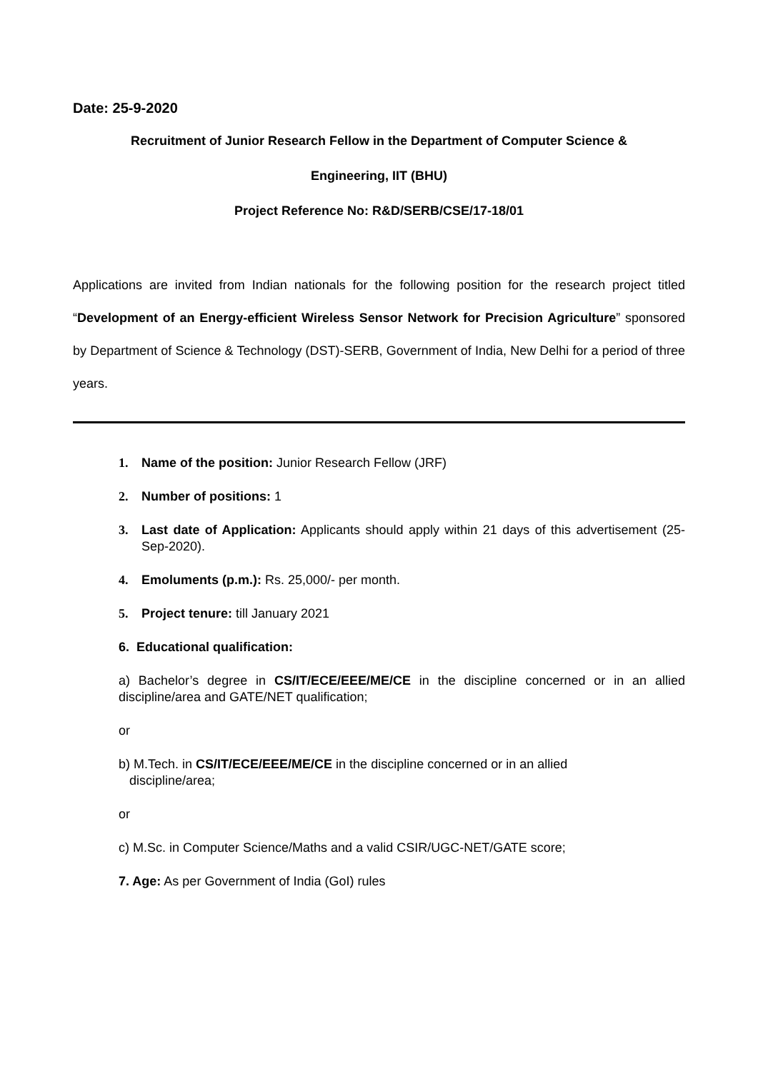Date: 25-9-2020
Recruitment of Junior Research Fellow in the Department of Computer Science &
Engineering, IIT (BHU)
Project Reference No: R&D/SERB/CSE/17-18/01
Applications are invited from Indian nationals for the following position for the research project titled “Development of an Energy-efficient Wireless Sensor Network for Precision Agriculture” sponsored by Department of Science & Technology (DST)-SERB, Government of India, New Delhi for a period of three years.
1. Name of the position: Junior Research Fellow (JRF)
2. Number of positions: 1
3. Last date of Application: Applicants should apply within 21 days of this advertisement (25-Sep-2020).
4. Emoluments (p.m.): Rs. 25,000/- per month.
5. Project tenure: till January 2021
6. Educational qualification:
a) Bachelor’s degree in CS/IT/ECE/EEE/ME/CE in the discipline concerned or in an allied discipline/area and GATE/NET qualification;
or
b) M.Tech. in CS/IT/ECE/EEE/ME/CE in the discipline concerned or in an allied
discipline/area;
or
c) M.Sc. in Computer Science/Maths and a valid CSIR/UGC-NET/GATE score;
7. Age: As per Government of India (GoI) rules